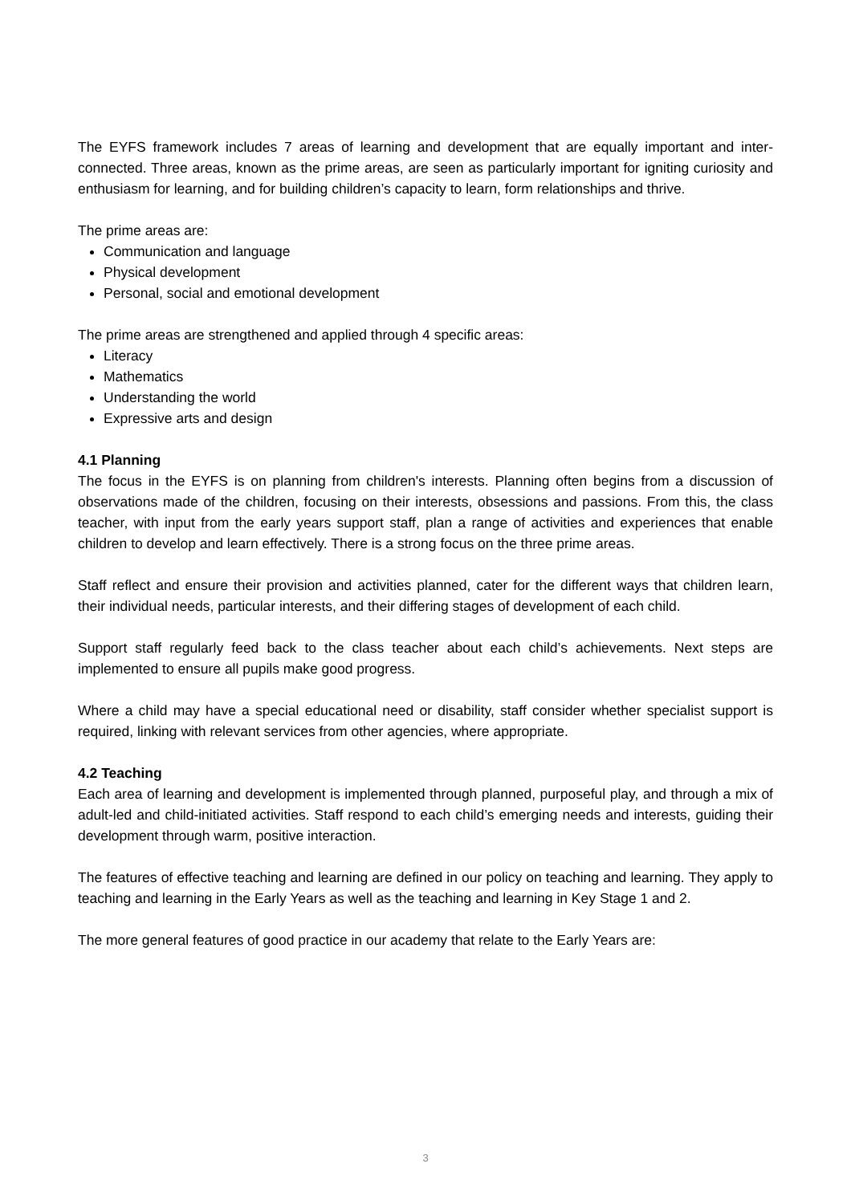The EYFS framework includes 7 areas of learning and development that are equally important and inter-connected. Three areas, known as the prime areas, are seen as particularly important for igniting curiosity and enthusiasm for learning, and for building children’s capacity to learn, form relationships and thrive.
The prime areas are:
Communication and language
Physical development
Personal, social and emotional development
The prime areas are strengthened and applied through 4 specific areas:
Literacy
Mathematics
Understanding the world
Expressive arts and design
4.1 Planning
The focus in the EYFS is on planning from children's interests. Planning often begins from a discussion of observations made of the children, focusing on their interests, obsessions and passions. From this, the class teacher, with input from the early years support staff, plan a range of activities and experiences that enable children to develop and learn effectively. There is a strong focus on the three prime areas.
Staff reflect and ensure their provision and activities planned, cater for the different ways that children learn, their individual needs, particular interests, and their differing stages of development of each child.
Support staff regularly feed back to the class teacher about each child’s achievements. Next steps are implemented to ensure all pupils make good progress.
Where a child may have a special educational need or disability, staff consider whether specialist support is required, linking with relevant services from other agencies, where appropriate.
4.2 Teaching
Each area of learning and development is implemented through planned, purposeful play, and through a mix of adult-led and child-initiated activities. Staff respond to each child’s emerging needs and interests, guiding their development through warm, positive interaction.
The features of effective teaching and learning are defined in our policy on teaching and learning. They apply to teaching and learning in the Early Years as well as the teaching and learning in Key Stage 1 and 2.
The more general features of good practice in our academy that relate to the Early Years are:
3